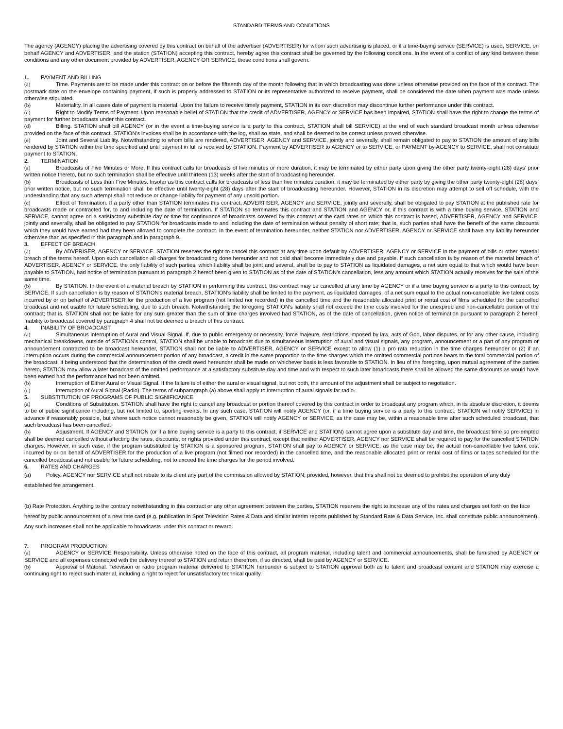STANDARD TERMS AND CONDITIONS
The agency (AGENCY) placing the advertising covered by this contract on behalf of the advertiser (ADVERTISER) for whom such advertising is placed, or if a time-buying service (SERVICE) is used, SERVICE, on behalf AGENCY and ADVERTISER, and the station (STATION) accepting this contract, hereby agree this contract shall be governed by the following conditions. In the event of a conflict of any kind between these conditions and any other document provided by ADVERTISER, AGENCY OR SERVICE, these conditions shall govern.
1. PAYMENT AND BILLING
(a) Time. Payments are to be made under this contract on or before the fifteenth day of the month following that in which broadcasting was done unless otherwise provided on the face of this contract. The postmark date on the envelope containing payment, if such is properly addressed to STATION or its representative authorized to receive payment, shall be considered the date when payment was made unless otherwise stipulated.
(b) Materiality. In all cases date of payment is material. Upon the failure to receive timely payment, STATION in its own discretion may discontinue further performance under this contract.
(c) Right to Modify Terms of Payment. Upon reasonable belief of STATION that the credit of ADVERTISER, AGENCY or SERVICE has been impaired, STATION shall have the right to change the terms of payment for further broadcasts under this contract.
(d) Billing. STATION shall bill AGENCY (or in the event a time-buying service is a party to this contract, STATION shall bill SERVICE) at the end of each standard broadcast month unless otherwise provided on the face of this contract. STATION's invoices shall be in accordance with the log, shall so state, and shall be deemed to be correct unless proved otherwise.
(e) Joint and Several Liability. Notwithstanding to whom bills are rendered, ADVERTISER, AGENCY and SERVICE, jointly and severally, shall remain obligated to pay to STATION the amount of any bills rendered by STATION within the time specified and until payment in full is received by STATION. Payment by ADVERTISER to AGENCY or to SERVICE, or PAYMENT by AGENCY to SERVICE, shall not constitute payment to STATION.
2. TERMINATION
(a) Broadcasts of Five Minutes or More. If this contract calls for broadcasts of five minutes or more duration, it may be terminated by either party upon giving the other party twenty-eight (28) days’ prior written notice thereto, but no such termination shall be effective until thirteen (13) weeks after the start of broadcasting hereunder.
(b) Broadcasts of Less than Five Minutes. Insofar as this contract calls for broadcasts of less than five minutes duration, it may be terminated by either party by giving the other party twenty-eight (28) days’ prior written notice, but no such termination shall be effective until twenty-eight (28) days after the start of broadcasting hereunder. However, STATION in its discretion may attempt to sell off schedule, with the understanding that any such attempt shall not reduce or change liability for payment of any unsold portion.
(c) Effect of Termination. If a party other than STATION terminates this contract, ADVERTISER, AGENCY and SERVICE, jointly and severally, shall be obligated to pay STATION at the published rate for broadcasts made or contracted for, to and including the date of termination. If STATION so terminates this contract and STATION and AGENCY or, if this contract is with a time buying service, STATION and SERVICE, cannot agree on a satisfactory substitute day or time for continuance of broadcasts covered by this contract at the card rates on which this contract is based, ADVERTISER, AGENCY and SERVICE, jointly and severally, shall be obligated to pay STATION for broadcasts made to and including the date of termination without penalty of short rate; that is, such parties shall have the benefit of the same discounts which they would have earned had they been allowed to complete the contract. In the event of termination hereunder, neither STATION nor ADVERTISER, AGENCY or SERVICE shall have any liability hereunder otherwise than as specified in this paragraph and in paragraph 9.
3. EFFECT OF BREACH
(a) By ADVERISER, AGENCY or SERVICE. STATION reserves the right to cancel this contract at any time upon default by ADVERTISER, AGENCY or SERVICE in the payment of bills or other material breach of the terms hereof. Upon such cancellation all charges for broadcasting done hereunder and not paid shall become immediately due and payable. If such cancellation is by reason of the material breach of ADVERTISER, AGENCY or SERVICE, the only liability of such parties, which liability shall be joint and several, shall be to pay to STATION as liquidated damages, a net sum equal to that which would have been payable to STATION, had notice of termination pursuant to paragraph 2 hereof been given to STATION as of the date of STATION's cancellation, less any amount which STATION actually receives for the sale of the same time.
(b) By STATION. In the event of a material breach by STATION in performing this contract, this contract may be cancelled at any time by AGENCY or if a time buying service is a party to this contract, by SERVICE. If such cancellation is by reason of STATION's material breach, STATION's liability shall be limited to the payment, as liquidated damages, of a net sum equal to the actual non-cancellable live talent costs incurred by or on behalf of ADVERTISER for the production of a live program (not limited nor recorded) in the cancelled time and the reasonable allocated print or rental cost of films scheduled for the cancelled broadcast and not usable for future scheduling, due to such breach. Notwithstanding the foregoing STATION's liability shall not exceed the time costs involved for the unexpired and non-cancellable portion of the contract; that is, STATION shall not be liable for any sum greater than the sum of time charges involved had STATION, as of the date of cancellation, given notice of termination pursuant to paragraph 2 hereof. Inability to broadcast covered by paragraph 4 shall not be deemed a breach of this contract.
4. INABILITY OF BROADCAST
(a) Simultaneous interruption of Aural and Visual Signal. If, due to public emergency or necessity, force majeure, restrictions imposed by law, acts of God, labor disputes, or for any other cause, including mechanical breakdowns, outside of STATION's control, STATION shall be unable to broadcast due to simultaneous interruption of aural and visual signals, any program, announcement or a part of any program or announcement contracted to be broadcast hereunder, STATION shall not be liable to ADVERTISER, AGENCY or SERVICE except to allow (1) a pro rata reduction in the time charges hereunder or (2) if an interruption occurs during the commercial announcement portion of any broadcast, a credit in the same proportion to the time charges which the omitted commercial portions bears to the total commercial portion of the broadcast, it being understood that the determination of the credit owed hereunder shall be made on whichever basis is less favorable to STATION. In lieu of the foregoing, upon mutual agreement of the parties hereto, STATION may allow a later broadcast of the omitted performance at a satisfactory substitute day and time and with respect to such later broadcasts there shall be allowed the same discounts as would have been earned had the performance had not been omitted.
(b) Interruption of Either Aural or Visual Signal. If the failure is of either the aural or visual signal, but not both, the amount of the adjustment shall be subject to negotiation.
(c) Interruption of Aural Signal (Radio). The terms of subparagraph (a) above shall apply to interruption of aural signals far radio.
5. SUBSTITUTION OF PROGRAMS OF PUBLIC SIGNIFICANCE
(a) Conditions of Substitution. STATION shall have the right to cancel any broadcast or portion thereof covered by this contract in order to broadcast any program which, in its absolute discretion, it deems to be of public significance including, but not limited to, sporting events. In any such case, STATION will notify AGENCY (or, if a time buying service is a party to this contract, STATION will notify SERVICE) in advance if reasonably possible, but where such notice cannot reasonably be given, STATION will notify AGENCY or SERVICE, as the case may be, within a reasonable time after such scheduled broadcast, that such broadcast has been cancelled.
(b) Adjustment. If AGENCY and STATION (or if a time buying service is a party to this contract, if SERVICE and STATION) cannot agree upon a substitute day and time, the broadcast time so pre-empted shall be deemed cancelled without affecting the rates, discounts, or rights provided under this contract, except that neither ADVERTISER, AGENCY nor SERVICE shall be required to pay for the cancelled STATION charges. However, in such case, if the program substituted by STATION is a sponsored program, STATION shall pay to AGENCY or SERVICE, as the case may be, the actual non-cancellable live talent cost incurred by or on behalf of ADVERTISER for the production of a live program (not filmed nor recorded) in the cancelled time, and the reasonable allocated print or rental cost of films or tapes scheduled for the cancelled broadcast and not usable for future scheduling, not to exceed the time charges for the period involved.
6. RATES AND CHARGES
(a) Policy. AGENCY nor SERVICE shall not rebate to its client any part of the commission allowed by STATION; provided, however, that this shall not be deemed to prohibit the operation of any duly established fee arrangement.
(b) Rate Protection. Anything to the contrary notwithstanding in this contract or any other agreement between the parties, STATION reserves the right to increase any of the rates and charges set forth on the face hereof by public announcement of a new rate card (e.g. publication in Spot Television Rates & Data and similar interim reports published by Standard Rate & Data Service, Inc. shall constitute public announcement). Any such increases shall not be applicable to broadcasts under this contract or reward.
7. PROGRAM PRODUCTION
(a) AGENCY or SERVICE Responsibility. Unless otherwise noted on the face of this contract, all program material, including talent and commercial announcements, shall be furnished by AGENCY or SERVICE and all expenses connected with the delivery thereof to STATION and return therefrom, if so directed, shall be paid by AGENCY or SERVICE.
(b) Approval of Material. Television or radio program material delivered to STATION hereunder is subject to STATION approval both as to talent and broadcast content and STATION may exercise a continuing right to reject such material, including a right to reject for unsatisfactory technical quality.